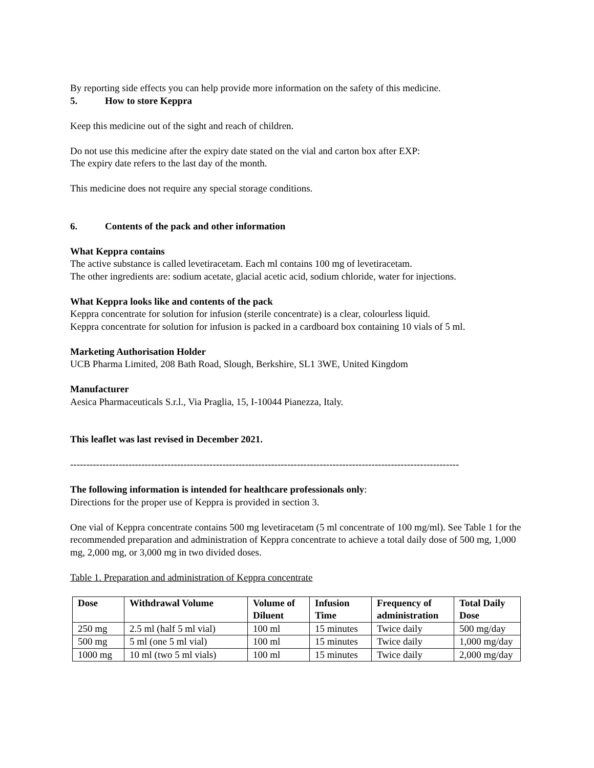By reporting side effects you can help provide more information on the safety of this medicine.
5. How to store Keppra
Keep this medicine out of the sight and reach of children.
Do not use this medicine after the expiry date stated on the vial and carton box after EXP:
The expiry date refers to the last day of the month.
This medicine does not require any special storage conditions.
6. Contents of the pack and other information
What Keppra contains
The active substance is called levetiracetam. Each ml contains 100 mg of levetiracetam.
The other ingredients are: sodium acetate, glacial acetic acid, sodium chloride, water for injections.
What Keppra looks like and contents of the pack
Keppra concentrate for solution for infusion (sterile concentrate) is a clear, colourless liquid.
Keppra concentrate for solution for infusion is packed in a cardboard box containing 10 vials of 5 ml.
Marketing Authorisation Holder
UCB Pharma Limited, 208 Bath Road, Slough, Berkshire, SL1 3WE, United Kingdom
Manufacturer
Aesica Pharmaceuticals S.r.l., Via Praglia, 15, I-10044 Pianezza, Italy.
This leaflet was last revised in December 2021.
------------------------------------------------------------------------------------------------------------------------
The following information is intended for healthcare professionals only:
Directions for the proper use of Keppra is provided in section 3.
One vial of Keppra concentrate contains 500 mg levetiracetam (5 ml concentrate of 100 mg/ml). See Table 1 for the recommended preparation and administration of Keppra concentrate to achieve a total daily dose of 500 mg, 1,000 mg, 2,000 mg, or 3,000 mg in two divided doses.
Table 1. Preparation and administration of Keppra concentrate
| Dose | Withdrawal Volume | Volume of Diluent | Infusion Time | Frequency of administration | Total Daily Dose |
| --- | --- | --- | --- | --- | --- |
| 250 mg | 2.5 ml (half 5 ml vial) | 100 ml | 15 minutes | Twice daily | 500 mg/day |
| 500 mg | 5 ml (one 5 ml vial) | 100 ml | 15 minutes | Twice daily | 1,000 mg/day |
| 1000 mg | 10 ml (two 5 ml vials) | 100 ml | 15 minutes | Twice daily | 2,000 mg/day |